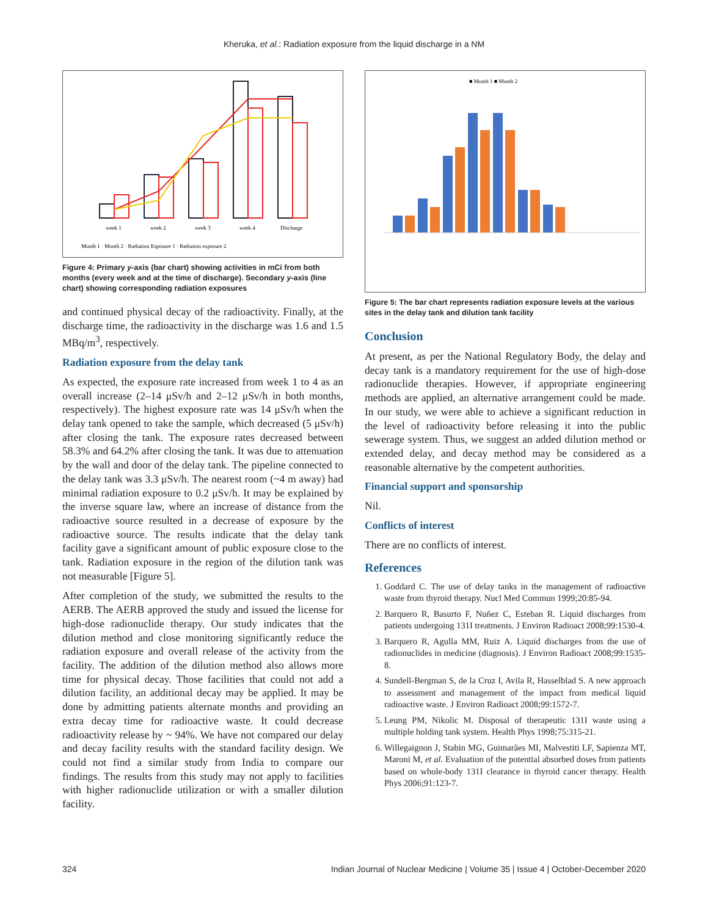Kheruka, et al.: Radiation exposure from the liquid discharge in a NM
week 1
week 2
week 3
week 4
Discharge
Month 1 · Month 2 · Radiation Esposure 1 · Radiation exposure 2
Figure 4: Primary y-axis (bar chart) showing activities in mCi from both months (every week and at the time of discharge). Secondary y-axis (line chart) showing corresponding radiation exposures
and continued physical decay of the radioactivity. Finally, at the discharge time, the radioactivity in the discharge was 1.6 and 1.5 MBq/m<sup>3</sup>, respectively.
Radiation exposure from the delay tank
As expected, the exposure rate increased from week 1 to 4 as an overall increase (2–14 μSv/h and 2–12 μSv/h in both months, respectively). The highest exposure rate was 14 μSv/h when the delay tank opened to take the sample, which decreased (5 μSv/h) after closing the tank. The exposure rates decreased between 58.3% and 64.2% after closing the tank. It was due to attenuation by the wall and door of the delay tank. The pipeline connected to the delay tank was 3.3 μSv/h. The nearest room (~4 m away) had minimal radiation exposure to 0.2 μSv/h. It may be explained by the inverse square law, where an increase of distance from the radioactive source resulted in a decrease of exposure by the radioactive source. The results indicate that the delay tank facility gave a significant amount of public exposure close to the tank. Radiation exposure in the region of the dilution tank was not measurable [Figure 5].
After completion of the study, we submitted the results to the AERB. The AERB approved the study and issued the license for high-dose radionuclide therapy. Our study indicates that the dilution method and close monitoring significantly reduce the radiation exposure and overall release of the activity from the facility. The addition of the dilution method also allows more time for physical decay. Those facilities that could not add a dilution facility, an additional decay may be applied. It may be done by admitting patients alternate months and providing an extra decay time for radioactive waste. It could decrease radioactivity release by ~ 94%. We have not compared our delay and decay facility results with the standard facility design. We could not find a similar study from India to compare our findings. The results from this study may not apply to facilities with higher radionuclide utilization or with a smaller dilution facility.
■ Month 1 ■ Month 2
Figure 5: The bar chart represents radiation exposure levels at the various sites in the delay tank and dilution tank facility
Conclusion
At present, as per the National Regulatory Body, the delay and decay tank is a mandatory requirement for the use of high-dose radionuclide therapies. However, if appropriate engineering methods are applied, an alternative arrangement could be made. In our study, we were able to achieve a significant reduction in the level of radioactivity before releasing it into the public sewerage system. Thus, we suggest an added dilution method or extended delay, and decay method may be considered as a reasonable alternative by the competent authorities.
Financial support and sponsorship
Nil.
Conflicts of interest
There are no conflicts of interest.
References
1. Goddard C. The use of delay tanks in the management of radioactive waste from thyroid therapy. Nucl Med Commun 1999;20:85-94.
2. Barquero R, Basurto F, Nuñez C, Esteban R. Liquid discharges from patients undergoing 131I treatments. J Environ Radioact 2008;99:1530-4.
3. Barquero R, Agulla MM, Ruiz A. Liquid discharges from the use of radionuclides in medicine (diagnosis). J Environ Radioact 2008;99:1535-8.
4. Sundell-Bergman S, de la Cruz I, Avila R, Hasselblad S. A new approach to assessment and management of the impact from medical liquid radioactive waste. J Environ Radioact 2008;99:1572-7.
5. Leung PM, Nikolic M. Disposal of therapeutic 131I waste using a multiple holding tank system. Health Phys 1998;75:315-21.
6. Willegaignon J, Stabin MG, Guimarães MI, Malvestiti LF, Sapienza MT, Maroni M, et al. Evaluation of the potential absorbed doses from patients based on whole-body 131I clearance in thyroid cancer therapy. Health Phys 2006;91:123-7.
324 Indian Journal of Nuclear Medicine | Volume 35 | Issue 4 | October-December 2020